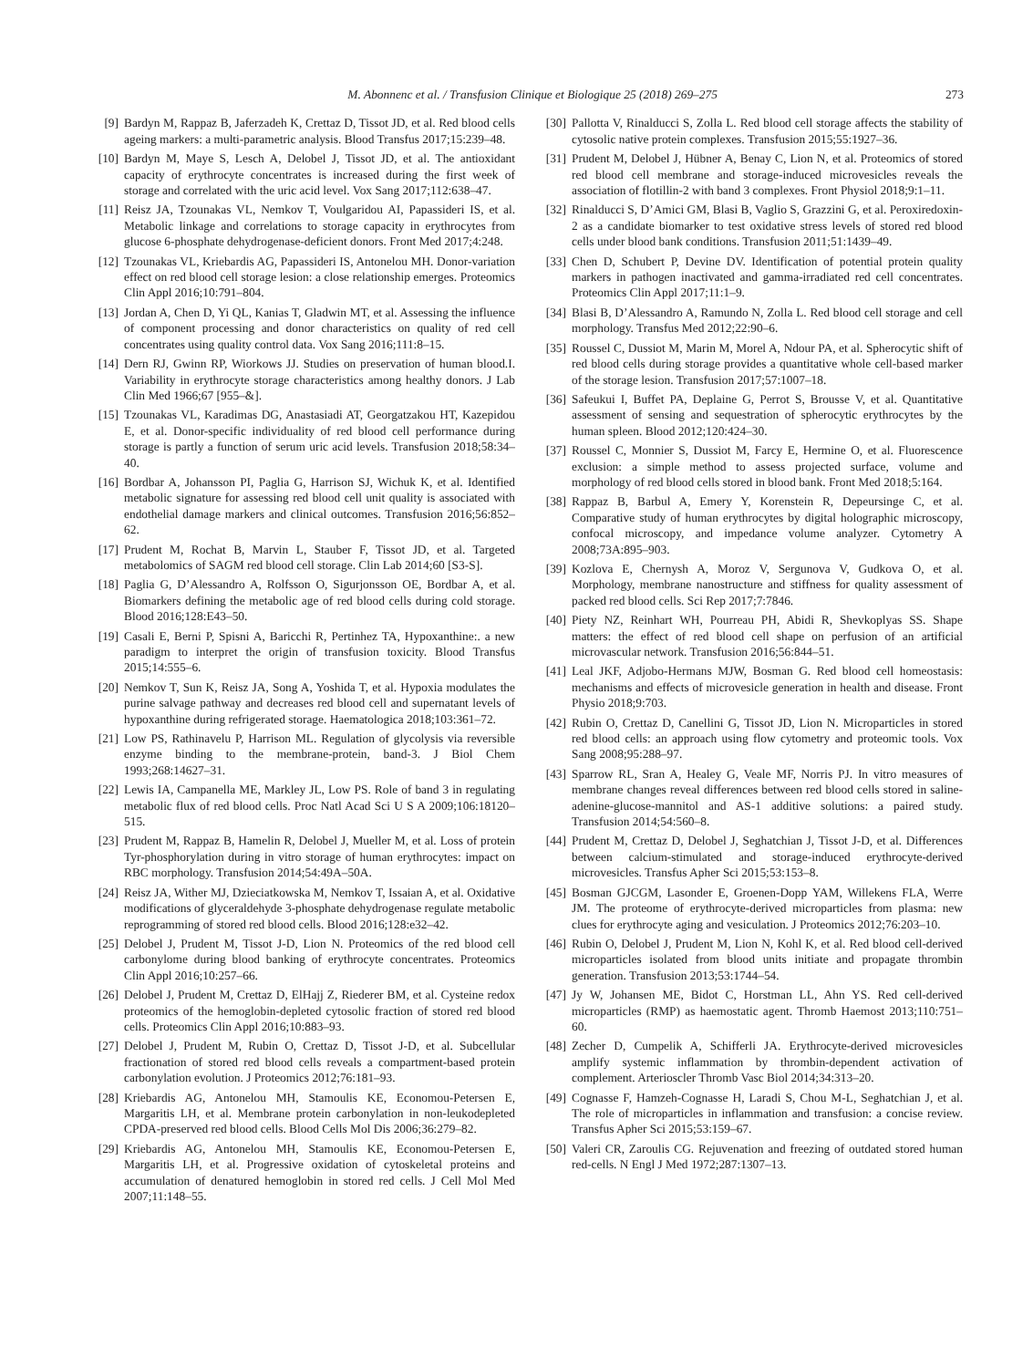M. Abonnenc et al. / Transfusion Clinique et Biologique 25 (2018) 269–275 273
[9] Bardyn M, Rappaz B, Jaferzadeh K, Crettaz D, Tissot JD, et al. Red blood cells ageing markers: a multi-parametric analysis. Blood Transfus 2017;15:239–48.
[10] Bardyn M, Maye S, Lesch A, Delobel J, Tissot JD, et al. The antioxidant capacity of erythrocyte concentrates is increased during the first week of storage and correlated with the uric acid level. Vox Sang 2017;112:638–47.
[11] Reisz JA, Tzounakas VL, Nemkov T, Voulgaridou AI, Papassideri IS, et al. Metabolic linkage and correlations to storage capacity in erythrocytes from glucose 6-phosphate dehydrogenase-deficient donors. Front Med 2017;4:248.
[12] Tzounakas VL, Kriebardis AG, Papassideri IS, Antonelou MH. Donor-variation effect on red blood cell storage lesion: a close relationship emerges. Proteomics Clin Appl 2016;10:791–804.
[13] Jordan A, Chen D, Yi QL, Kanias T, Gladwin MT, et al. Assessing the influence of component processing and donor characteristics on quality of red cell concentrates using quality control data. Vox Sang 2016;111:8–15.
[14] Dern RJ, Gwinn RP, Wiorkows JJ. Studies on preservation of human blood.I. Variability in erythrocyte storage characteristics among healthy donors. J Lab Clin Med 1966;67 [955–&].
[15] Tzounakas VL, Karadimas DG, Anastasiadi AT, Georgatzakou HT, Kazepidou E, et al. Donor-specific individuality of red blood cell performance during storage is partly a function of serum uric acid levels. Transfusion 2018;58:34–40.
[16] Bordbar A, Johansson PI, Paglia G, Harrison SJ, Wichuk K, et al. Identified metabolic signature for assessing red blood cell unit quality is associated with endothelial damage markers and clinical outcomes. Transfusion 2016;56:852–62.
[17] Prudent M, Rochat B, Marvin L, Stauber F, Tissot JD, et al. Targeted metabolomics of SAGM red blood cell storage. Clin Lab 2014;60 [S3-S].
[18] Paglia G, D’Alessandro A, Rolfsson O, Sigurjonsson OE, Bordbar A, et al. Biomarkers defining the metabolic age of red blood cells during cold storage. Blood 2016;128:E43–50.
[19] Casali E, Berni P, Spisni A, Baricchi R, Pertinhez TA, Hypoxanthine:. a new paradigm to interpret the origin of transfusion toxicity. Blood Transfus 2015;14:555–6.
[20] Nemkov T, Sun K, Reisz JA, Song A, Yoshida T, et al. Hypoxia modulates the purine salvage pathway and decreases red blood cell and supernatant levels of hypoxanthine during refrigerated storage. Haematologica 2018;103:361–72.
[21] Low PS, Rathinavelu P, Harrison ML. Regulation of glycolysis via reversible enzyme binding to the membrane-protein, band-3. J Biol Chem 1993;268:14627–31.
[22] Lewis IA, Campanella ME, Markley JL, Low PS. Role of band 3 in regulating metabolic flux of red blood cells. Proc Natl Acad Sci U S A 2009;106:18120–515.
[23] Prudent M, Rappaz B, Hamelin R, Delobel J, Mueller M, et al. Loss of protein Tyr-phosphorylation during in vitro storage of human erythrocytes: impact on RBC morphology. Transfusion 2014;54:49A–50A.
[24] Reisz JA, Wither MJ, Dzieciatkowska M, Nemkov T, Issaian A, et al. Oxidative modifications of glyceraldehyde 3-phosphate dehydrogenase regulate metabolic reprogramming of stored red blood cells. Blood 2016;128:e32–42.
[25] Delobel J, Prudent M, Tissot J-D, Lion N. Proteomics of the red blood cell carbonylome during blood banking of erythrocyte concentrates. Proteomics Clin Appl 2016;10:257–66.
[26] Delobel J, Prudent M, Crettaz D, ElHajj Z, Riederer BM, et al. Cysteine redox proteomics of the hemoglobin-depleted cytosolic fraction of stored red blood cells. Proteomics Clin Appl 2016;10:883–93.
[27] Delobel J, Prudent M, Rubin O, Crettaz D, Tissot J-D, et al. Subcellular fractionation of stored red blood cells reveals a compartment-based protein carbonylation evolution. J Proteomics 2012;76:181–93.
[28] Kriebardis AG, Antonelou MH, Stamoulis KE, Economou-Petersen E, Margaritis LH, et al. Membrane protein carbonylation in non-leukodepleted CPDA-preserved red blood cells. Blood Cells Mol Dis 2006;36:279–82.
[29] Kriebardis AG, Antonelou MH, Stamoulis KE, Economou-Petersen E, Margaritis LH, et al. Progressive oxidation of cytoskeletal proteins and accumulation of denatured hemoglobin in stored red cells. J Cell Mol Med 2007;11:148–55.
[30] Pallotta V, Rinalducci S, Zolla L. Red blood cell storage affects the stability of cytosolic native protein complexes. Transfusion 2015;55:1927–36.
[31] Prudent M, Delobel J, Hübner A, Benay C, Lion N, et al. Proteomics of stored red blood cell membrane and storage-induced microvesicles reveals the association of flotillin-2 with band 3 complexes. Front Physiol 2018;9:1–11.
[32] Rinalducci S, D’Amici GM, Blasi B, Vaglio S, Grazzini G, et al. Peroxiredoxin-2 as a candidate biomarker to test oxidative stress levels of stored red blood cells under blood bank conditions. Transfusion 2011;51:1439–49.
[33] Chen D, Schubert P, Devine DV. Identification of potential protein quality markers in pathogen inactivated and gamma-irradiated red cell concentrates. Proteomics Clin Appl 2017;11:1–9.
[34] Blasi B, D’Alessandro A, Ramundo N, Zolla L. Red blood cell storage and cell morphology. Transfus Med 2012;22:90–6.
[35] Roussel C, Dussiot M, Marin M, Morel A, Ndour PA, et al. Spherocytic shift of red blood cells during storage provides a quantitative whole cell-based marker of the storage lesion. Transfusion 2017;57:1007–18.
[36] Safeukui I, Buffet PA, Deplaine G, Perrot S, Brousse V, et al. Quantitative assessment of sensing and sequestration of spherocytic erythrocytes by the human spleen. Blood 2012;120:424–30.
[37] Roussel C, Monnier S, Dussiot M, Farcy E, Hermine O, et al. Fluorescence exclusion: a simple method to assess projected surface, volume and morphology of red blood cells stored in blood bank. Front Med 2018;5:164.
[38] Rappaz B, Barbul A, Emery Y, Korenstein R, Depeursinge C, et al. Comparative study of human erythrocytes by digital holographic microscopy, confocal microscopy, and impedance volume analyzer. Cytometry A 2008;73A:895–903.
[39] Kozlova E, Chernysh A, Moroz V, Sergunova V, Gudkova O, et al. Morphology, membrane nanostructure and stiffness for quality assessment of packed red blood cells. Sci Rep 2017;7:7846.
[40] Piety NZ, Reinhart WH, Pourreau PH, Abidi R, Shevkoplyas SS. Shape matters: the effect of red blood cell shape on perfusion of an artificial microvascular network. Transfusion 2016;56:844–51.
[41] Leal JKF, Adjobo-Hermans MJW, Bosman G. Red blood cell homeostasis: mechanisms and effects of microvesicle generation in health and disease. Front Physio 2018;9:703.
[42] Rubin O, Crettaz D, Canellini G, Tissot JD, Lion N. Microparticles in stored red blood cells: an approach using flow cytometry and proteomic tools. Vox Sang 2008;95:288–97.
[43] Sparrow RL, Sran A, Healey G, Veale MF, Norris PJ. In vitro measures of membrane changes reveal differences between red blood cells stored in saline-adenine-glucose-mannitol and AS-1 additive solutions: a paired study. Transfusion 2014;54:560–8.
[44] Prudent M, Crettaz D, Delobel J, Seghatchian J, Tissot J-D, et al. Differences between calcium-stimulated and storage-induced erythrocyte-derived microvesicles. Transfus Apher Sci 2015;53:153–8.
[45] Bosman GJCGM, Lasonder E, Groenen-Dopp YAM, Willekens FLA, Werre JM. The proteome of erythrocyte-derived microparticles from plasma: new clues for erythrocyte aging and vesiculation. J Proteomics 2012;76:203–10.
[46] Rubin O, Delobel J, Prudent M, Lion N, Kohl K, et al. Red blood cell-derived microparticles isolated from blood units initiate and propagate thrombin generation. Transfusion 2013;53:1744–54.
[47] Jy W, Johansen ME, Bidot C, Horstman LL, Ahn YS. Red cell-derived microparticles (RMP) as haemostatic agent. Thromb Haemost 2013;110:751–60.
[48] Zecher D, Cumpelik A, Schifferli JA. Erythrocyte-derived microvesicles amplify systemic inflammation by thrombin-dependent activation of complement. Arterioscler Thromb Vasc Biol 2014;34:313–20.
[49] Cognasse F, Hamzeh-Cognasse H, Laradi S, Chou M-L, Seghatchian J, et al. The role of microparticles in inflammation and transfusion: a concise review. Transfus Apher Sci 2015;53:159–67.
[50] Valeri CR, Zaroulis CG. Rejuvenation and freezing of outdated stored human red-cells. N Engl J Med 1972;287:1307–13.